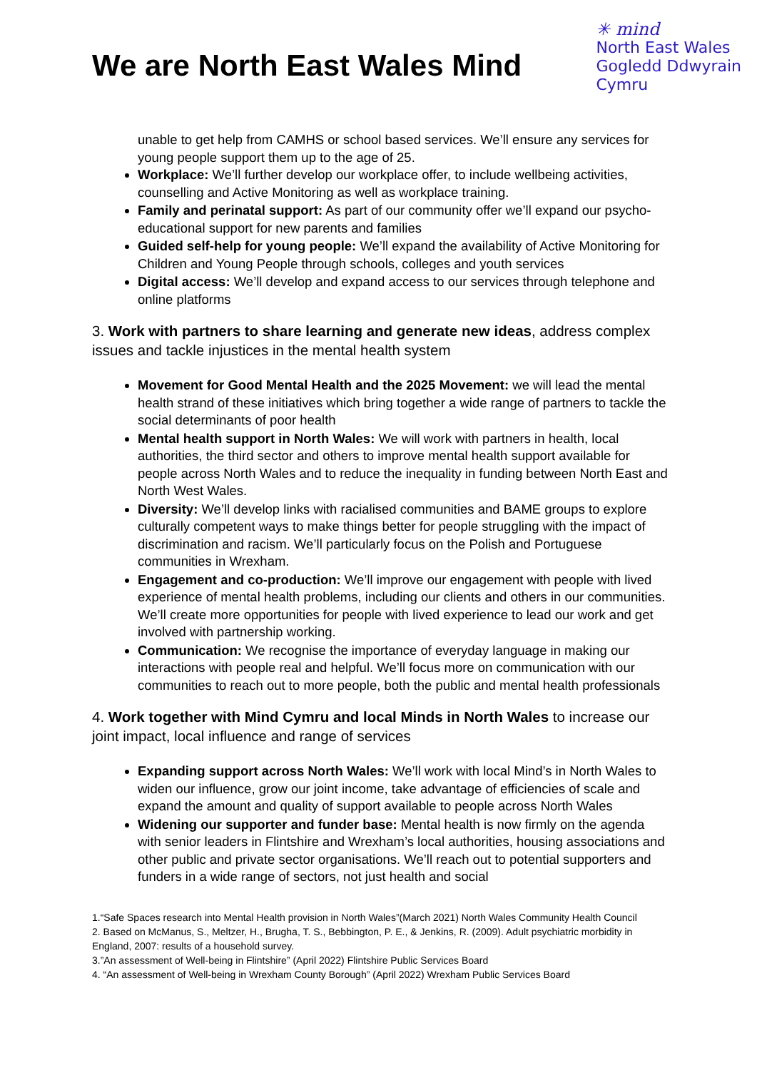We are North East Wales Mind
✳ mind
North East Wales
Gogledd Ddwyrain
Cymru
unable to get help from CAMHS or school based services. We’ll ensure any services for young people support them up to the age of 25.
Workplace: We’ll further develop our workplace offer, to include wellbeing activities, counselling and Active Monitoring as well as workplace training.
Family and perinatal support: As part of our community offer we’ll expand our psycho-educational support for new parents and families
Guided self-help for young people: We’ll expand the availability of Active Monitoring for Children and Young People through schools, colleges and youth services
Digital access: We’ll develop and expand access to our services through telephone and online platforms
3. Work with partners to share learning and generate new ideas, address complex issues and tackle injustices in the mental health system
Movement for Good Mental Health and the 2025 Movement: we will lead the mental health strand of these initiatives which bring together a wide range of partners to tackle the social determinants of poor health
Mental health support in North Wales: We will work with partners in health, local authorities, the third sector and others to improve mental health support available for people across North Wales and to reduce the inequality in funding between North East and North West Wales.
Diversity: We’ll develop links with racialised communities and BAME groups to explore culturally competent ways to make things better for people struggling with the impact of discrimination and racism. We’ll particularly focus on the Polish and Portuguese communities in Wrexham.
Engagement and co-production: We’ll improve our engagement with people with lived experience of mental health problems, including our clients and others in our communities. We’ll create more opportunities for people with lived experience to lead our work and get involved with partnership working.
Communication: We recognise the importance of everyday language in making our interactions with people real and helpful. We’ll focus more on communication with our communities to reach out to more people, both the public and mental health professionals
4. Work together with Mind Cymru and local Minds in North Wales to increase our joint impact, local influence and range of services
Expanding support across North Wales: We’ll work with local Mind’s in North Wales to widen our influence, grow our joint income, take advantage of efficiencies of scale and expand the amount and quality of support available to people across North Wales
Widening our supporter and funder base: Mental health is now firmly on the agenda with senior leaders in Flintshire and Wrexham’s local authorities, housing associations and other public and private sector organisations. We’ll reach out to potential supporters and funders in a wide range of sectors, not just health and social
1.“Safe Spaces research into Mental Health provision in North Wales”(March 2021) North Wales Community Health Council
2. Based on McManus, S., Meltzer, H., Brugha, T. S., Bebbington, P. E., & Jenkins, R. (2009). Adult psychiatric morbidity in England, 2007: results of a household survey.
3.”An assessment of Well-being in Flintshire” (April 2022) Flintshire Public Services Board
4. “An assessment of Well-being in Wrexham County Borough” (April 2022) Wrexham Public Services Board